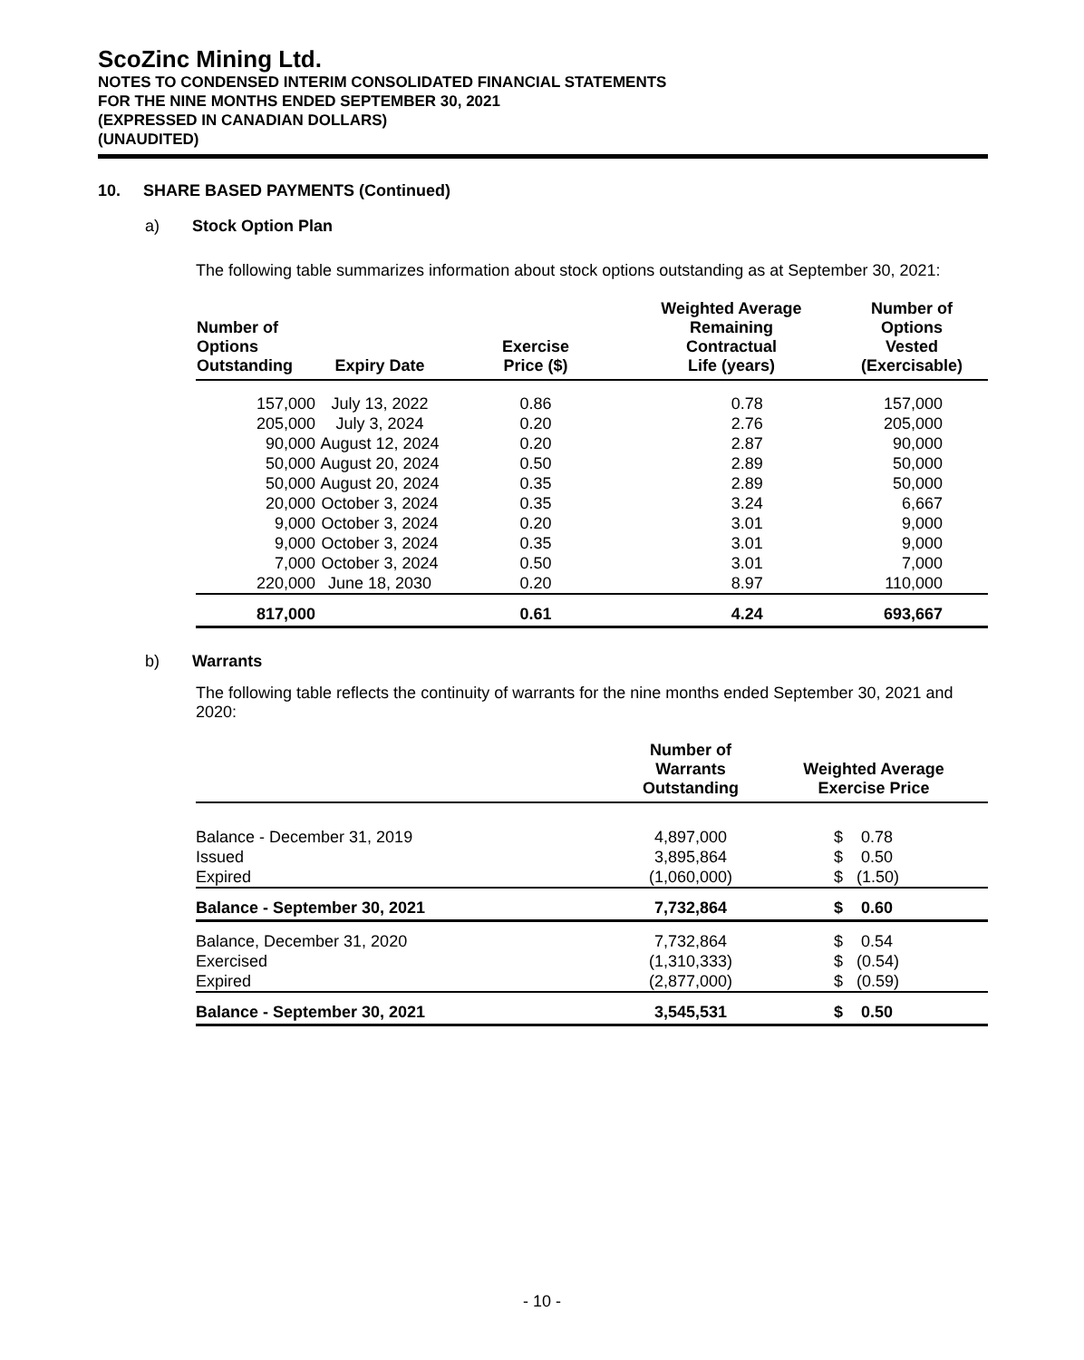ScoZinc Mining Ltd.
NOTES TO CONDENSED INTERIM CONSOLIDATED FINANCIAL STATEMENTS
FOR THE NINE MONTHS ENDED SEPTEMBER 30, 2021
(EXPRESSED IN CANADIAN DOLLARS)
(UNAUDITED)
10. SHARE BASED PAYMENTS (Continued)
a) Stock Option Plan
The following table summarizes information about stock options outstanding as at September 30, 2021:
| Number of Options Outstanding | Expiry Date | Exercise Price ($) | Weighted Average Remaining Contractual Life (years) | Number of Options Vested (Exercisable) |
| --- | --- | --- | --- | --- |
| 157,000 | July 13, 2022 | 0.86 | 0.78 | 157,000 |
| 205,000 | July 3, 2024 | 0.20 | 2.76 | 205,000 |
| 90,000 | August 12, 2024 | 0.20 | 2.87 | 90,000 |
| 50,000 | August 20, 2024 | 0.50 | 2.89 | 50,000 |
| 50,000 | August 20, 2024 | 0.35 | 2.89 | 50,000 |
| 20,000 | October 3, 2024 | 0.35 | 3.24 | 6,667 |
| 9,000 | October 3, 2024 | 0.20 | 3.01 | 9,000 |
| 9,000 | October 3, 2024 | 0.35 | 3.01 | 9,000 |
| 7,000 | October 3, 2024 | 0.50 | 3.01 | 7,000 |
| 220,000 | June 18, 2030 | 0.20 | 8.97 | 110,000 |
| 817,000 | | 0.61 | 4.24 | 693,667 |
b) Warrants
The following table reflects the continuity of warrants for the nine months ended September 30, 2021 and 2020:
| | Number of Warrants Outstanding | Weighted Average Exercise Price |
| --- | --- | --- |
| Balance - December 31, 2019 | 4,897,000 | $ 0.78 |
| Issued | 3,895,864 | $ 0.50 |
| Expired | (1,060,000) | $ (1.50) |
| Balance - September 30, 2021 | 7,732,864 | $ 0.60 |
| Balance, December 31, 2020 | 7,732,864 | $ 0.54 |
| Exercised | (1,310,333) | $ (0.54) |
| Expired | (2,877,000) | $ (0.59) |
| Balance - September 30, 2021 | 3,545,531 | $ 0.50 |
- 10 -